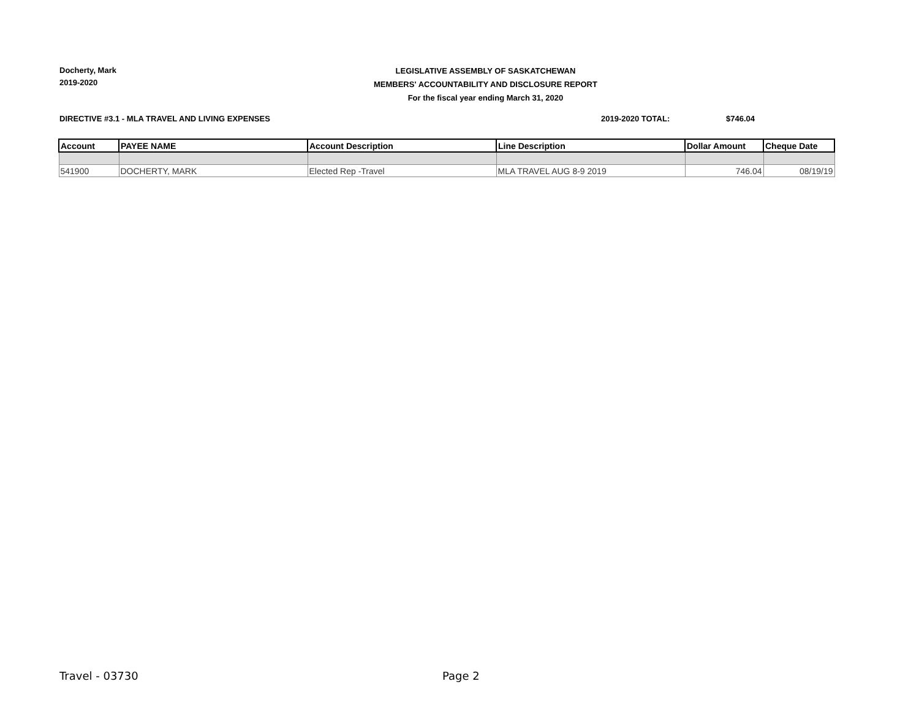Docherty, Mark
2019-2020
LEGISLATIVE ASSEMBLY OF SASKATCHEWAN
MEMBERS' ACCOUNTABILITY AND DISCLOSURE REPORT
For the fiscal year ending March 31, 2020
DIRECTIVE #3.1 - MLA TRAVEL AND LIVING EXPENSES 2019-2020 TOTAL: $746.04
| Account | PAYEE NAME | Account Description | Line Description | Dollar Amount | Cheque Date |
| --- | --- | --- | --- | --- | --- |
| 541900 | DOCHERTY, MARK | Elected Rep -Travel | MLA TRAVEL AUG 8-9 2019 | 746.04 | 08/19/19 |
Travel - 03730 Page 2